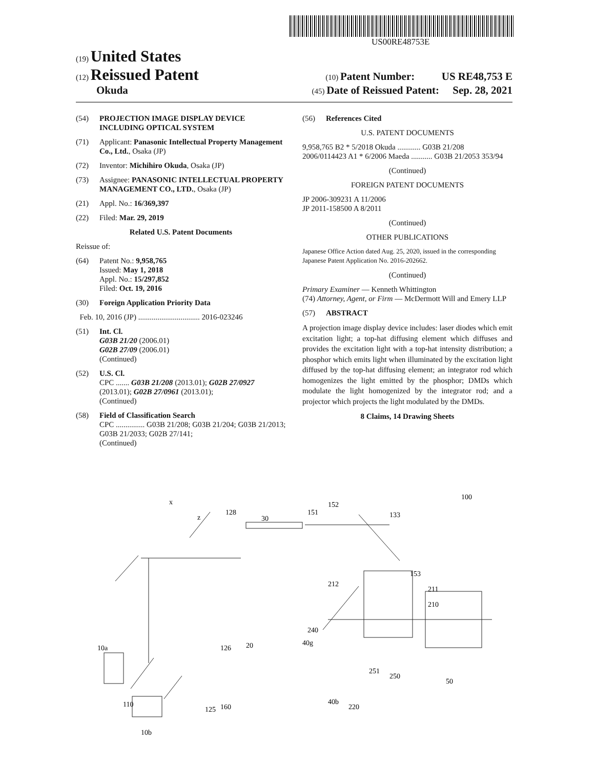US00RE48753E
(19) United States
(12) Reissued Patent (10) Patent Number: US RE48,753 E
Okuda (45) Date of Reissued Patent: Sep. 28, 2021
(54) PROJECTION IMAGE DISPLAY DEVICE INCLUDING OPTICAL SYSTEM
(71) Applicant: Panasonic Intellectual Property Management Co., Ltd., Osaka (JP)
(72) Inventor: Michihiro Okuda, Osaka (JP)
(73) Assignee: PANASONIC INTELLECTUAL PROPERTY MANAGEMENT CO., LTD., Osaka (JP)
(21) Appl. No.: 16/369,397
(22) Filed: Mar. 29, 2019
Related U.S. Patent Documents
Reissue of:
(64) Patent No.: 9,958,765
Issued: May 1, 2018
Appl. No.: 15/297,852
Filed: Oct. 19, 2016
(30) Foreign Application Priority Data
Feb. 10, 2016 (JP) ................................ 2016-023246
(51) Int. Cl.
G03B 21/20 (2006.01)
G02B 27/09 (2006.01)
(Continued)
(52) U.S. Cl.
CPC ....... G03B 21/208 (2013.01); G02B 27/0927 (2013.01); G02B 27/0961 (2013.01);
(Continued)
(58) Field of Classification Search
CPC ............... G03B 21/208; G03B 21/204; G03B 21/2013; G03B 21/2033; G02B 27/141;
(Continued)
(56) References Cited
U.S. PATENT DOCUMENTS
9,958,765 B2 * 5/2018 Okuda ............ G03B 21/208
2006/0114423 A1 * 6/2006 Maeda ........... G03B 21/2053 353/94
(Continued)
FOREIGN PATENT DOCUMENTS
JP 2006-309231 A 11/2006
JP 2011-158500 A 8/2011
(Continued)
OTHER PUBLICATIONS
Japanese Office Action dated Aug. 25, 2020, issued in the corresponding Japanese Patent Application No. 2016-202662.
(Continued)
Primary Examiner — Kenneth Whittington
(74) Attorney, Agent, or Firm — McDermott Will and Emery LLP
(57) ABSTRACT
A projection image display device includes: laser diodes which emit excitation light; a top-hat diffusing element which diffuses and provides the excitation light with a top-hat intensity distribution; a phosphor which emits light when illuminated by the excitation light diffused by the top-hat diffusing element; an integrator rod which homogenizes the light emitted by the phosphor; DMDs which modulate the light homogenized by the integrator rod; and a projector which projects the light modulated by the DMDs.
8 Claims, 14 Drawing Sheets
x
z
100
10a
10b
110
128
30
151
152
133
153
211
210
212
240
40g
20
126
125
160
50
250
251
220
40b